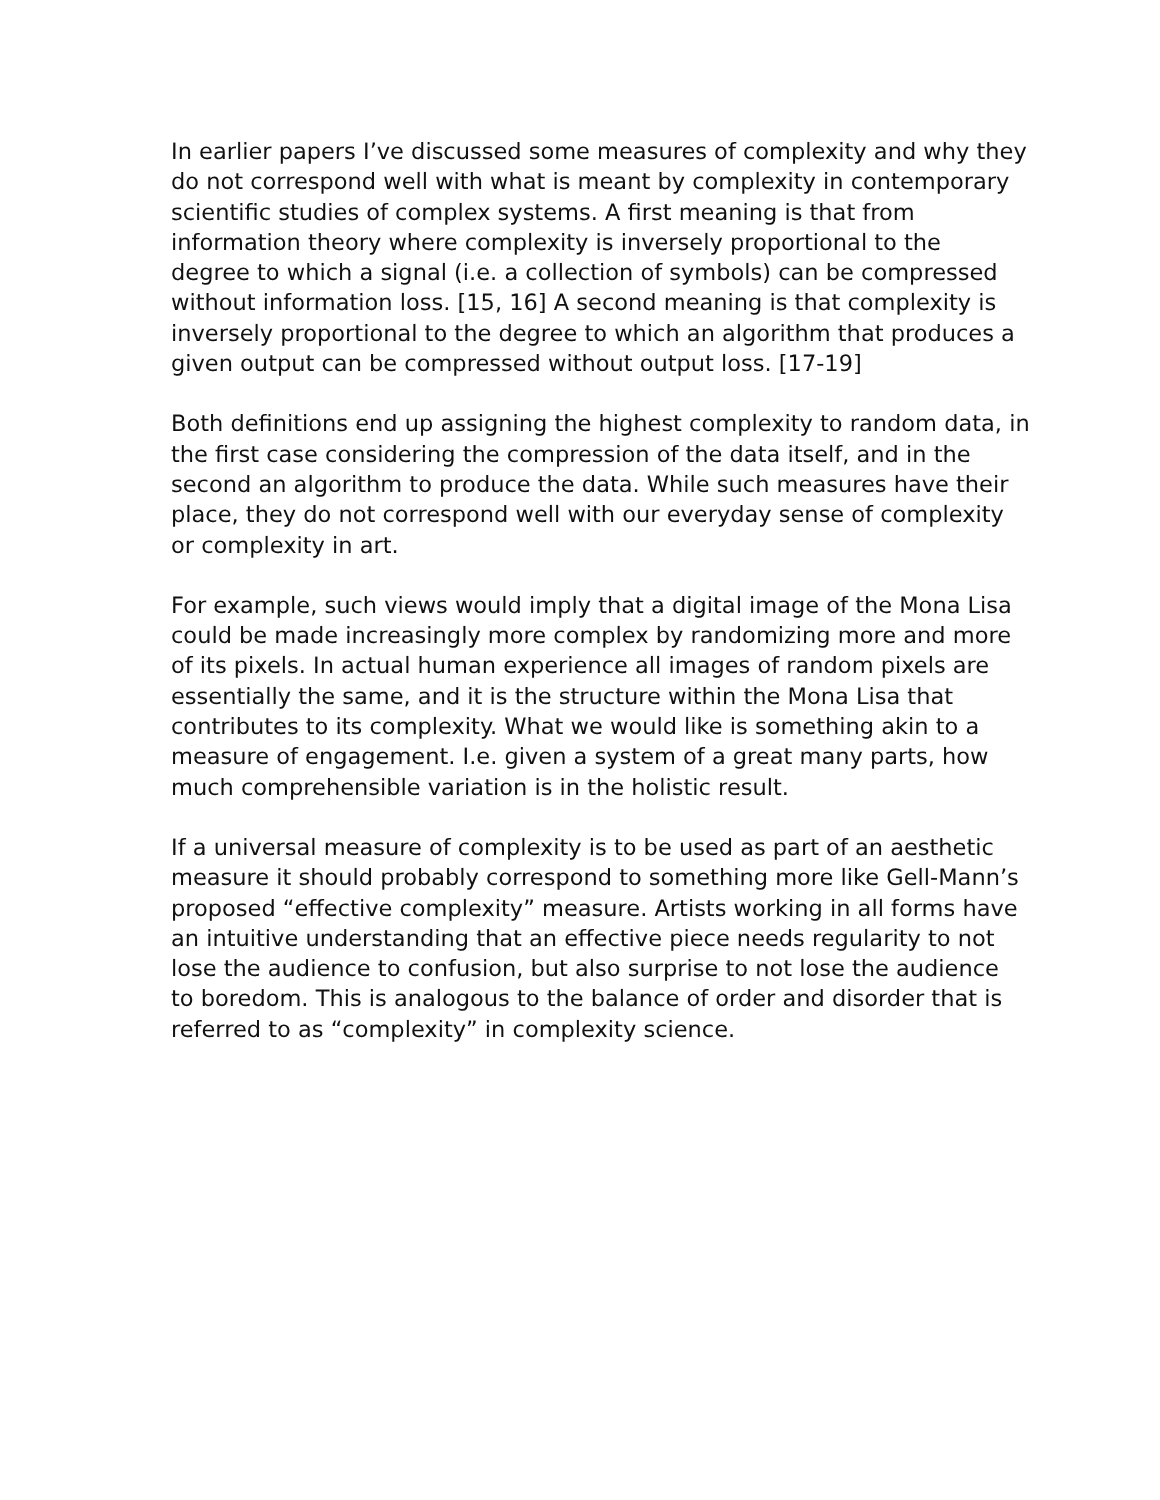In earlier papers I’ve discussed some measures of complexity and why they
do not correspond well with what is meant by complexity in contemporary
scientific studies of complex systems. A first meaning is that from
information theory where complexity is inversely proportional to the
degree to which a signal (i.e. a collection of symbols) can be compressed
without information loss. [15, 16] A second meaning is that complexity is
inversely proportional to the degree to which an algorithm that produces a
given output can be compressed without output loss. [17-19]
Both definitions end up assigning the highest complexity to random data, in
the first case considering the compression of the data itself, and in the
second an algorithm to produce the data. While such measures have their
place, they do not correspond well with our everyday sense of complexity
or complexity in art.
For example, such views would imply that a digital image of the Mona Lisa
could be made increasingly more complex by randomizing more and more
of its pixels. In actual human experience all images of random pixels are
essentially the same, and it is the structure within the Mona Lisa that
contributes to its complexity. What we would like is something akin to a
measure of engagement. I.e. given a system of a great many parts, how
much comprehensible variation is in the holistic result.
If a universal measure of complexity is to be used as part of an aesthetic
measure it should probably correspond to something more like Gell-Mann’s
proposed “effective complexity” measure. Artists working in all forms have
an intuitive understanding that an effective piece needs regularity to not
lose the audience to confusion, but also surprise to not lose the audience
to boredom. This is analogous to the balance of order and disorder that is
referred to as “complexity” in complexity science.